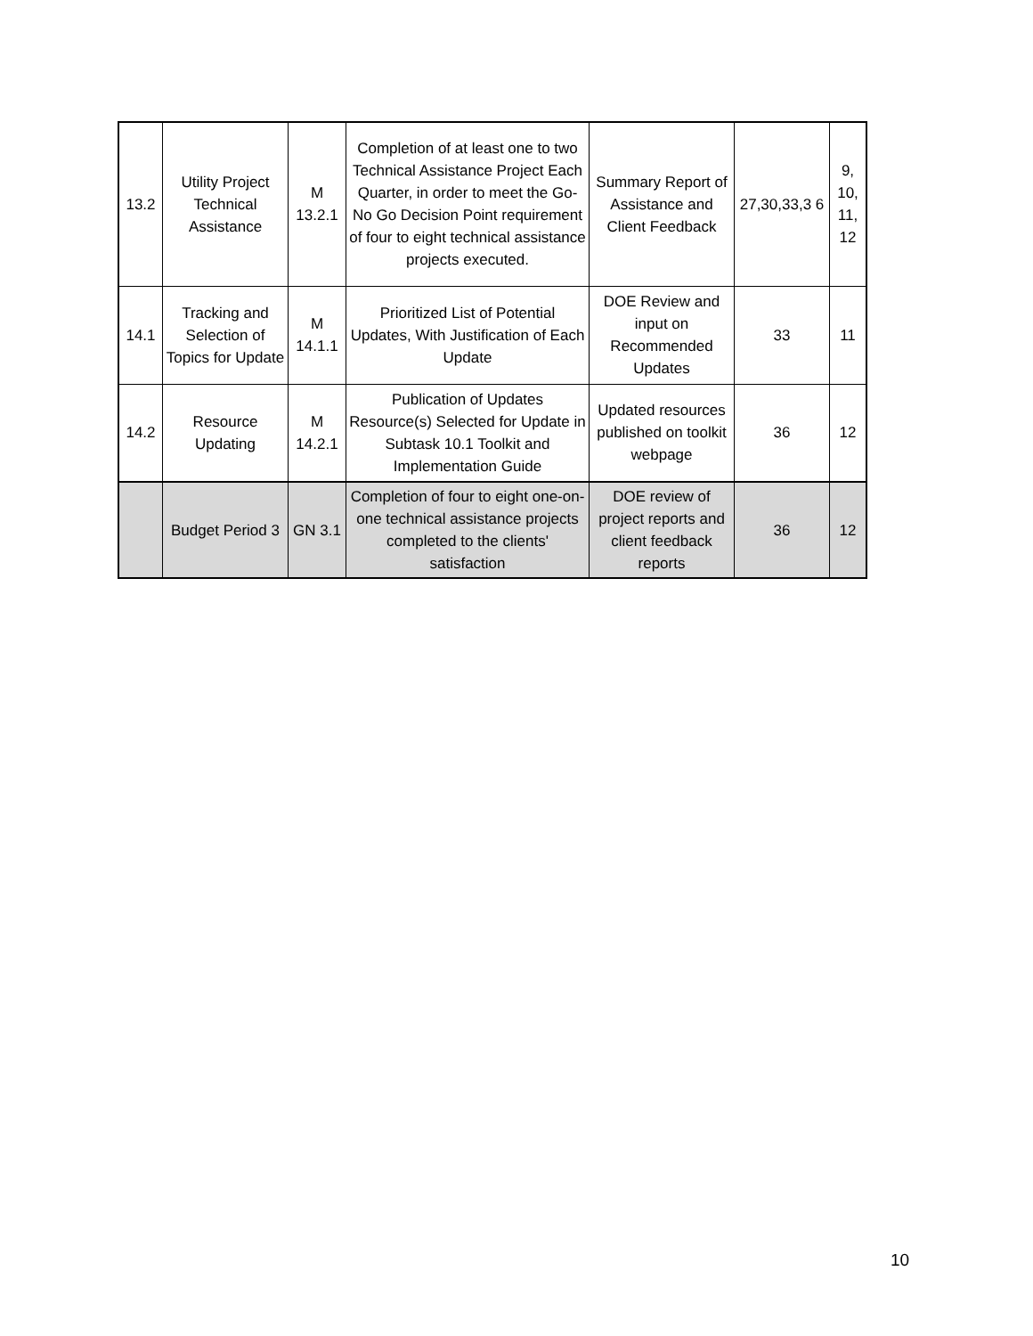| 13.2 | Utility Project Technical Assistance | M 13.2.1 | Completion of at least one to two Technical Assistance Project Each Quarter, in order to meet the Go-No Go Decision Point requirement of four to eight technical assistance projects executed. | Summary Report of Assistance and Client Feedback | 27,30,33,3 6 | 9, 10, 11, 12 |
| 14.1 | Tracking and Selection of Topics for Update | M 14.1.1 | Prioritized List of Potential Updates, With Justification of Each Update | DOE Review and input on Recommended Updates | 33 | 11 |
| 14.2 | Resource Updating | M 14.2.1 | Publication of Updates Resource(s) Selected for Update in Subtask 10.1 Toolkit and Implementation Guide | Updated resources published on toolkit webpage | 36 | 12 |
| | Budget Period 3 | GN 3.1 | Completion of four to eight one-on-one technical assistance projects completed to the clients' satisfaction | DOE review of project reports and client feedback reports | 36 | 12 |
10